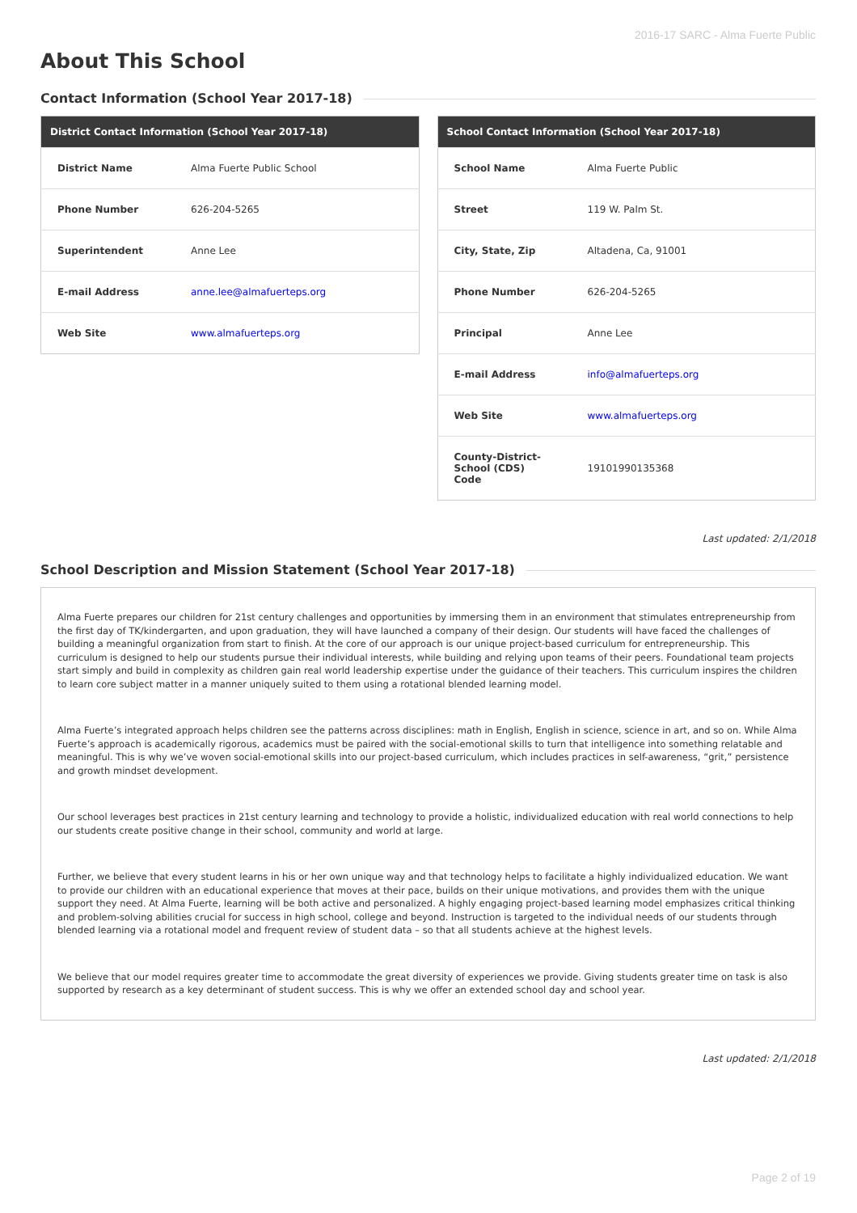2016-17 SARC - Alma Fuerte Public
About This School
Contact Information (School Year 2017-18)
| District Contact Information (School Year 2017-18) | |
| --- | --- |
| District Name | Alma Fuerte Public School |
| Phone Number | 626-204-5265 |
| Superintendent | Anne Lee |
| E-mail Address | anne.lee@almafuerteps.org |
| Web Site | www.almafuerteps.org |
| School Contact Information (School Year 2017-18) | |
| --- | --- |
| School Name | Alma Fuerte Public |
| Street | 119 W. Palm St. |
| City, State, Zip | Altadena, Ca, 91001 |
| Phone Number | 626-204-5265 |
| Principal | Anne Lee |
| E-mail Address | info@almafuerteps.org |
| Web Site | www.almafuerteps.org |
| County-District-School (CDS) Code | 19101990135368 |
Last updated: 2/1/2018
School Description and Mission Statement (School Year 2017-18)
Alma Fuerte prepares our children for 21st century challenges and opportunities by immersing them in an environment that stimulates entrepreneurship from the first day of TK/kindergarten, and upon graduation, they will have launched a company of their design. Our students will have faced the challenges of building a meaningful organization from start to finish. At the core of our approach is our unique project-based curriculum for entrepreneurship. This curriculum is designed to help our students pursue their individual interests, while building and relying upon teams of their peers. Foundational team projects start simply and build in complexity as children gain real world leadership expertise under the guidance of their teachers. This curriculum inspires the children to learn core subject matter in a manner uniquely suited to them using a rotational blended learning model.
Alma Fuerte’s integrated approach helps children see the patterns across disciplines: math in English, English in science, science in art, and so on. While Alma Fuerte’s approach is academically rigorous, academics must be paired with the social-emotional skills to turn that intelligence into something relatable and meaningful. This is why we’ve woven social-emotional skills into our project-based curriculum, which includes practices in self-awareness, “grit,” persistence and growth mindset development.
Our school leverages best practices in 21st century learning and technology to provide a holistic, individualized education with real world connections to help our students create positive change in their school, community and world at large.
Further, we believe that every student learns in his or her own unique way and that technology helps to facilitate a highly individualized education. We want to provide our children with an educational experience that moves at their pace, builds on their unique motivations, and provides them with the unique support they need. At Alma Fuerte, learning will be both active and personalized. A highly engaging project-based learning model emphasizes critical thinking and problem-solving abilities crucial for success in high school, college and beyond. Instruction is targeted to the individual needs of our students through blended learning via a rotational model and frequent review of student data – so that all students achieve at the highest levels.
We believe that our model requires greater time to accommodate the great diversity of experiences we provide. Giving students greater time on task is also supported by research as a key determinant of student success. This is why we offer an extended school day and school year.
Last updated: 2/1/2018
Page 2 of 19